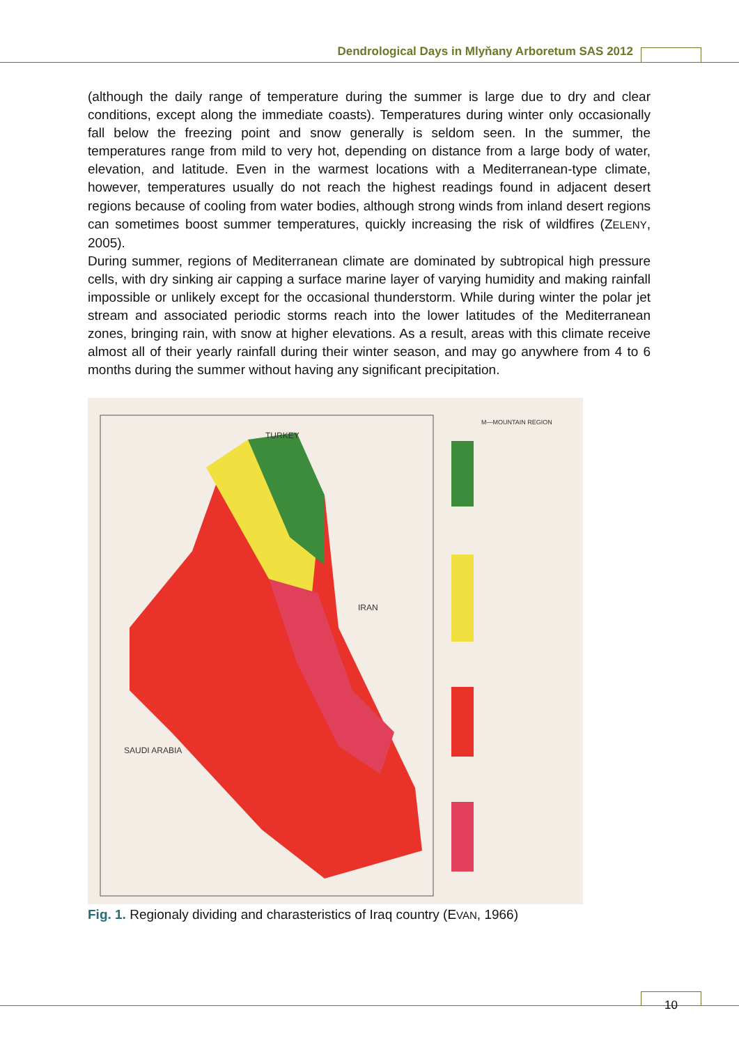Dendrological Days in Mlyňany Arboretum SAS 2012
(although the daily range of temperature during the summer is large due to dry and clear conditions, except along the immediate coasts). Temperatures during winter only occasionally fall below the freezing point and snow generally is seldom seen. In the summer, the temperatures range from mild to very hot, depending on distance from a large body of water, elevation, and latitude. Even in the warmest locations with a Mediterranean-type climate, however, temperatures usually do not reach the highest readings found in adjacent desert regions because of cooling from water bodies, although strong winds from inland desert regions can sometimes boost summer temperatures, quickly increasing the risk of wildfires (ZELENY, 2005).
During summer, regions of Mediterranean climate are dominated by subtropical high pressure cells, with dry sinking air capping a surface marine layer of varying humidity and making rainfall impossible or unlikely except for the occasional thunderstorm. While during winter the polar jet stream and associated periodic storms reach into the lower latitudes of the Mediterranean zones, bringing rain, with snow at higher elevations. As a result, areas with this climate receive almost all of their yearly rainfall during their winter season, and may go anywhere from 4 to 6 months during the summer without having any significant precipitation.
SAUDI ARABIA
IRAN
TURKEY
M—MOUNTAIN REGION
Fig. 1. Regionaly dividing and charasteristics of Iraq country (EVAN, 1966)
10